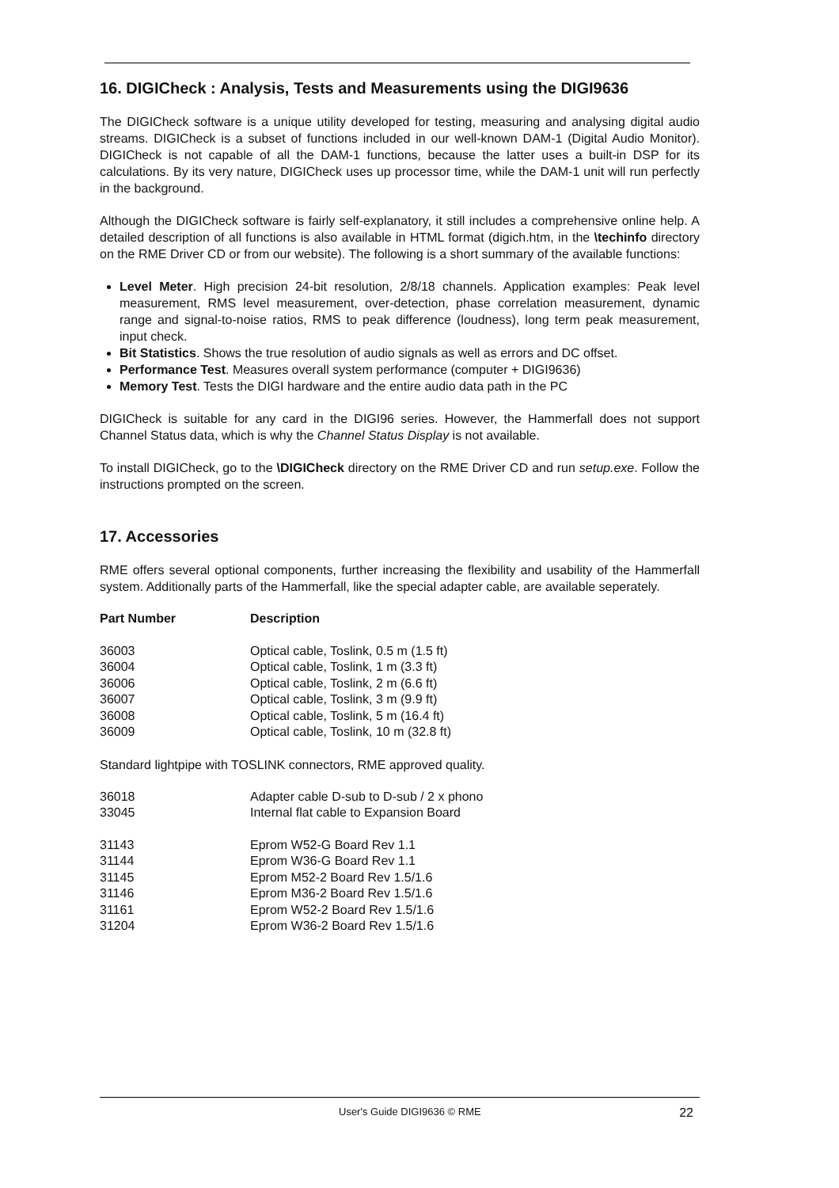16. DIGICheck : Analysis, Tests and Measurements using the DIGI9636
The DIGICheck software is a unique utility developed for testing, measuring and analysing digital audio streams. DIGICheck is a subset of functions included in our well-known DAM-1 (Digital Audio Monitor). DIGICheck is not capable of all the DAM-1 functions, because the latter uses a built-in DSP for its calculations. By its very nature, DIGICheck uses up processor time, while the DAM-1 unit will run perfectly in the background.
Although the DIGICheck software is fairly self-explanatory, it still includes a comprehensive online help. A detailed description of all functions is also available in HTML format (digich.htm, in the \techinfo directory on the RME Driver CD or from our website). The following is a short summary of the available functions:
Level Meter. High precision 24-bit resolution, 2/8/18 channels. Application examples: Peak level measurement, RMS level measurement, over-detection, phase correlation measurement, dynamic range and signal-to-noise ratios, RMS to peak difference (loudness), long term peak measurement, input check.
Bit Statistics. Shows the true resolution of audio signals as well as errors and DC offset.
Performance Test. Measures overall system performance (computer + DIGI9636)
Memory Test. Tests the DIGI hardware and the entire audio data path in the PC
DIGICheck is suitable for any card in the DIGI96 series. However, the Hammerfall does not support Channel Status data, which is why the Channel Status Display is not available.
To install DIGICheck, go to the \DIGICheck directory on the RME Driver CD and run setup.exe. Follow the instructions prompted on the screen.
17. Accessories
RME offers several optional components, further increasing the flexibility and usability of the Hammerfall system. Additionally parts of the Hammerfall, like the special adapter cable, are available seperately.
| Part Number | Description |
| --- | --- |
| 36003 | Optical cable, Toslink, 0.5 m (1.5 ft) |
| 36004 | Optical cable, Toslink, 1 m (3.3 ft) |
| 36006 | Optical cable, Toslink, 2 m (6.6 ft) |
| 36007 | Optical cable, Toslink, 3 m (9.9 ft) |
| 36008 | Optical cable, Toslink, 5 m (16.4 ft) |
| 36009 | Optical cable, Toslink, 10 m (32.8 ft) |
Standard lightpipe with TOSLINK connectors, RME approved quality.
| 36018 | Adapter cable D-sub to D-sub / 2 x phono |
| 33045 | Internal flat cable to Expansion Board |
| 31143 | Eprom W52-G Board Rev 1.1 |
| 31144 | Eprom W36-G Board Rev 1.1 |
| 31145 | Eprom M52-2 Board Rev 1.5/1.6 |
| 31146 | Eprom M36-2 Board Rev 1.5/1.6 |
| 31161 | Eprom W52-2 Board Rev 1.5/1.6 |
| 31204 | Eprom W36-2 Board Rev 1.5/1.6 |
User's Guide DIGI9636 © RME 22